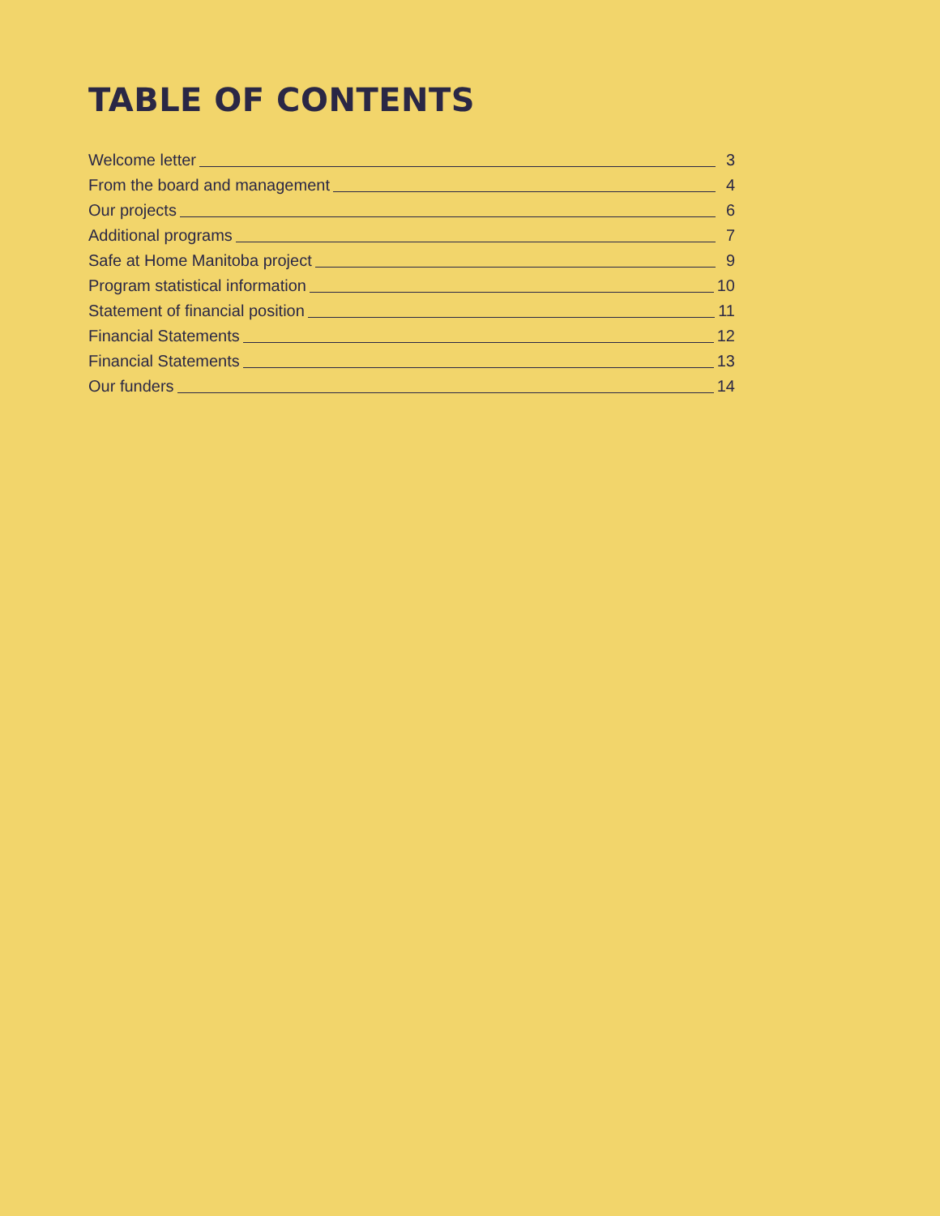TABLE OF CONTENTS
Welcome letter 3
From the board and management 4
Our projects 6
Additional programs 7
Safe at Home Manitoba project 9
Program statistical information 10
Statement of financial position 11
Financial Statements 12
Financial Statements 13
Our funders 14